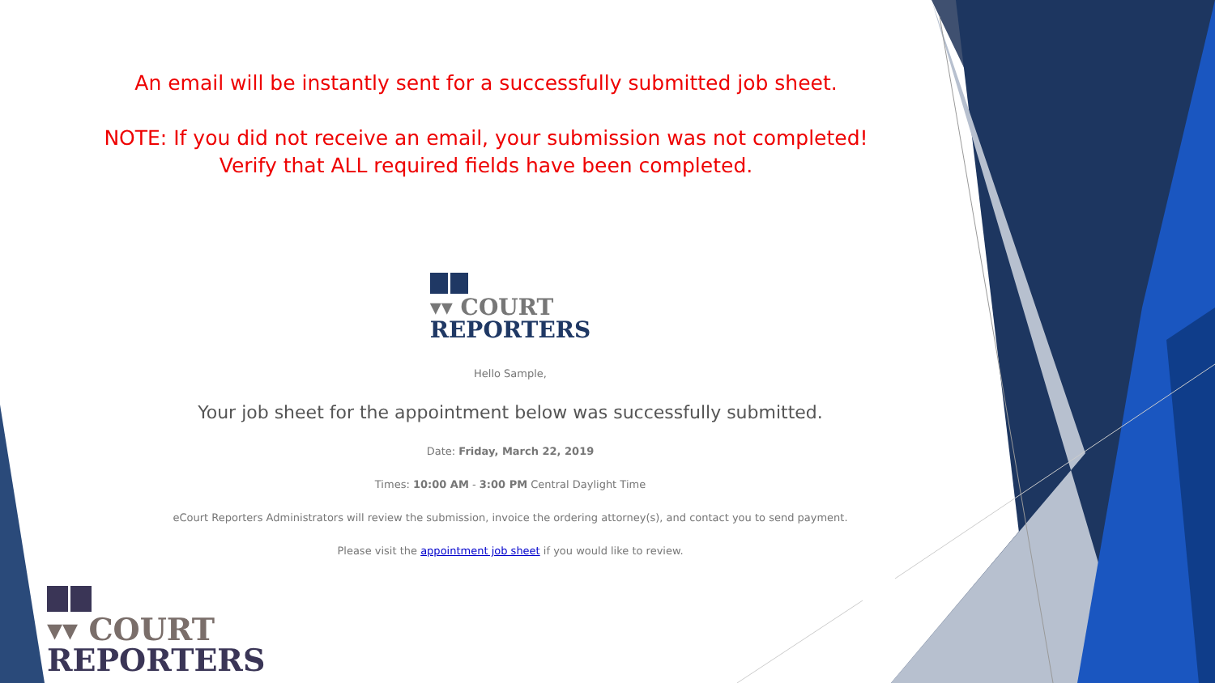An email will be instantly sent for a successfully submitted job sheet.
NOTE: If you did not receive an email, your submission was not completed!
Verify that ALL required fields have been completed.
▾▾ COURT
REPORTERS
Hello Sample,
Your job sheet for the appointment below was successfully submitted.
Date: Friday, March 22, 2019
Times: 10:00 AM - 3:00 PM Central Daylight Time
eCourt Reporters Administrators will review the submission, invoice the ordering attorney(s), and contact you to send payment.
Please visit the appointment job sheet if you would like to review.
▾▾ COURT
REPORTERS